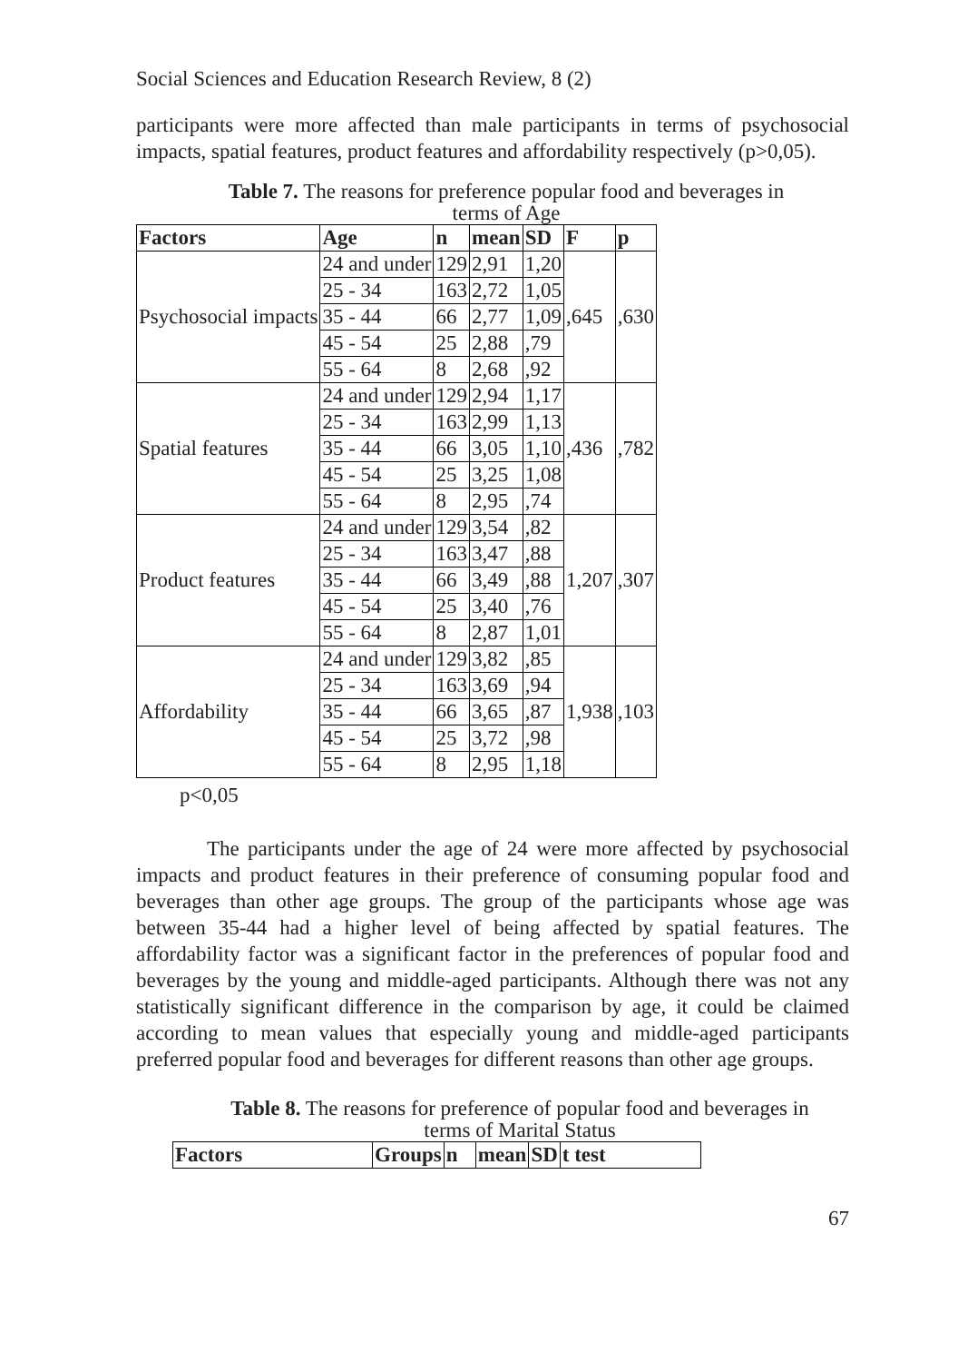Social Sciences and Education Research Review, 8 (2)
participants were more affected than male participants in terms of psychosocial impacts, spatial features, product features and affordability respectively (p>0,05).
Table 7. The reasons for preference popular food and beverages in
terms of Age
| Factors | Age | n | mean | SD | F | p |
| --- | --- | --- | --- | --- | --- | --- |
| Psychosocial impacts | 24 and under | 129 | 2,91 | 1,20 | ,645 | ,630 |
| | 25 - 34 | 163 | 2,72 | 1,05 | | |
| | 35 - 44 | 66 | 2,77 | 1,09 | | |
| | 45 - 54 | 25 | 2,88 | ,79 | | |
| | 55 - 64 | 8 | 2,68 | ,92 | | |
| Spatial features | 24 and under | 129 | 2,94 | 1,17 | ,436 | ,782 |
| | 25 - 34 | 163 | 2,99 | 1,13 | | |
| | 35 - 44 | 66 | 3,05 | 1,10 | | |
| | 45 - 54 | 25 | 3,25 | 1,08 | | |
| | 55 - 64 | 8 | 2,95 | ,74 | | |
| Product features | 24 and under | 129 | 3,54 | ,82 | 1,207 | ,307 |
| | 25 - 34 | 163 | 3,47 | ,88 | | |
| | 35 - 44 | 66 | 3,49 | ,88 | | |
| | 45 - 54 | 25 | 3,40 | ,76 | | |
| | 55 - 64 | 8 | 2,87 | 1,01 | | |
| Affordability | 24 and under | 129 | 3,82 | ,85 | 1,938 | ,103 |
| | 25 - 34 | 163 | 3,69 | ,94 | | |
| | 35 - 44 | 66 | 3,65 | ,87 | | |
| | 45 - 54 | 25 | 3,72 | ,98 | | |
| | 55 - 64 | 8 | 2,95 | 1,18 | | |
p<0,05
The participants under the age of 24 were more affected by psychosocial impacts and product features in their preference of consuming popular food and beverages than other age groups. The group of the participants whose age was between 35-44 had a higher level of being affected by spatial features. The affordability factor was a significant factor in the preferences of popular food and beverages by the young and middle-aged participants. Although there was not any statistically significant difference in the comparison by age, it could be claimed according to mean values that especially young and middle-aged participants preferred popular food and beverages for different reasons than other age groups.
Table 8. The reasons for preference of popular food and beverages in
terms of Marital Status
| Factors | Groups | n | mean | SD | t test |
| --- | --- | --- | --- | --- | --- |
67